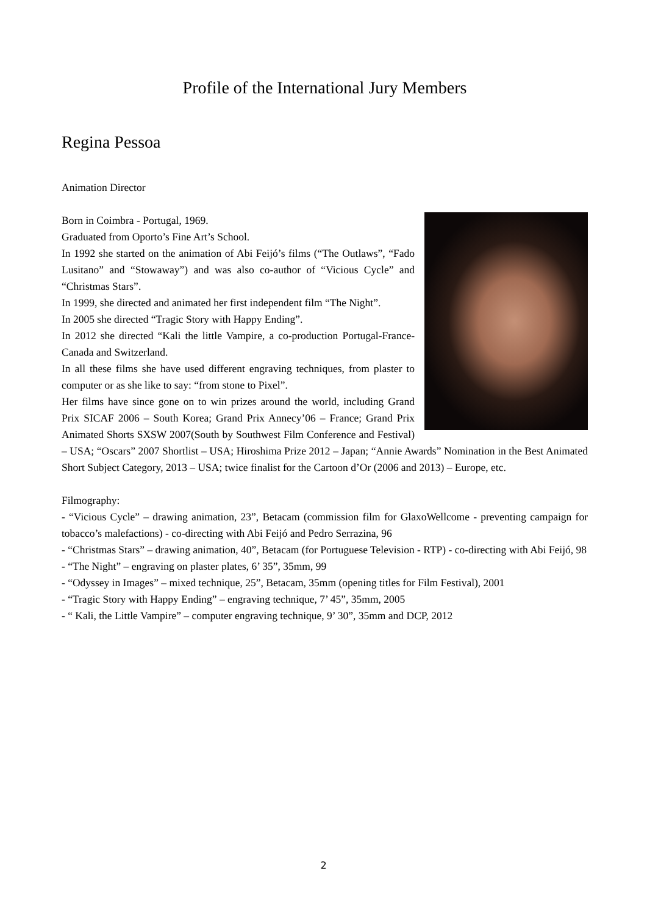Profile of the International Jury Members
Regina Pessoa
Animation Director
Born in Coimbra - Portugal, 1969.
Graduated from Oporto’s Fine Art’s School.
In 1992 she started on the animation of Abi Feijó’s films (“The Outlaws”, “Fado Lusitano” and “Stowaway”) and was also co-author of “Vicious Cycle” and “Christmas Stars”.
In 1999, she directed and animated her first independent film “The Night”.
In 2005 she directed “Tragic Story with Happy Ending”.
In 2012 she directed “Kali the little Vampire, a co-production Portugal-France-Canada and Switzerland.
In all these films she have used different engraving techniques, from plaster to computer or as she like to say: “from stone to Pixel”.
Her films have since gone on to win prizes around the world, including Grand Prix SICAF 2006 – South Korea; Grand Prix Annecy’06 – France; Grand Prix Animated Shorts SXSW 2007(South by Southwest Film Conference and Festival) – USA; “Oscars” 2007 Shortlist – USA; Hiroshima Prize 2012 – Japan; “Annie Awards” Nomination in the Best Animated Short Subject Category, 2013 – USA; twice finalist for the Cartoon d’Or (2006 and 2013) – Europe, etc.
Filmography:
- “Vicious Cycle” – drawing animation, 23”, Betacam (commission film for GlaxoWellcome - preventing campaign for tobacco’s malefactions) - co-directing with Abi Feijó and Pedro Serrazina, 96
- “Christmas Stars” – drawing animation, 40”, Betacam (for Portuguese Television - RTP) - co-directing with Abi Feijó, 98
- “The Night” – engraving on plaster plates, 6’ 35”, 35mm, 99
- “Odyssey in Images” – mixed technique, 25”, Betacam, 35mm (opening titles for Film Festival), 2001
- “Tragic Story with Happy Ending” – engraving technique, 7’ 45”, 35mm, 2005
- “ Kali, the Little Vampire” – computer engraving technique, 9’ 30”, 35mm and DCP, 2012
2